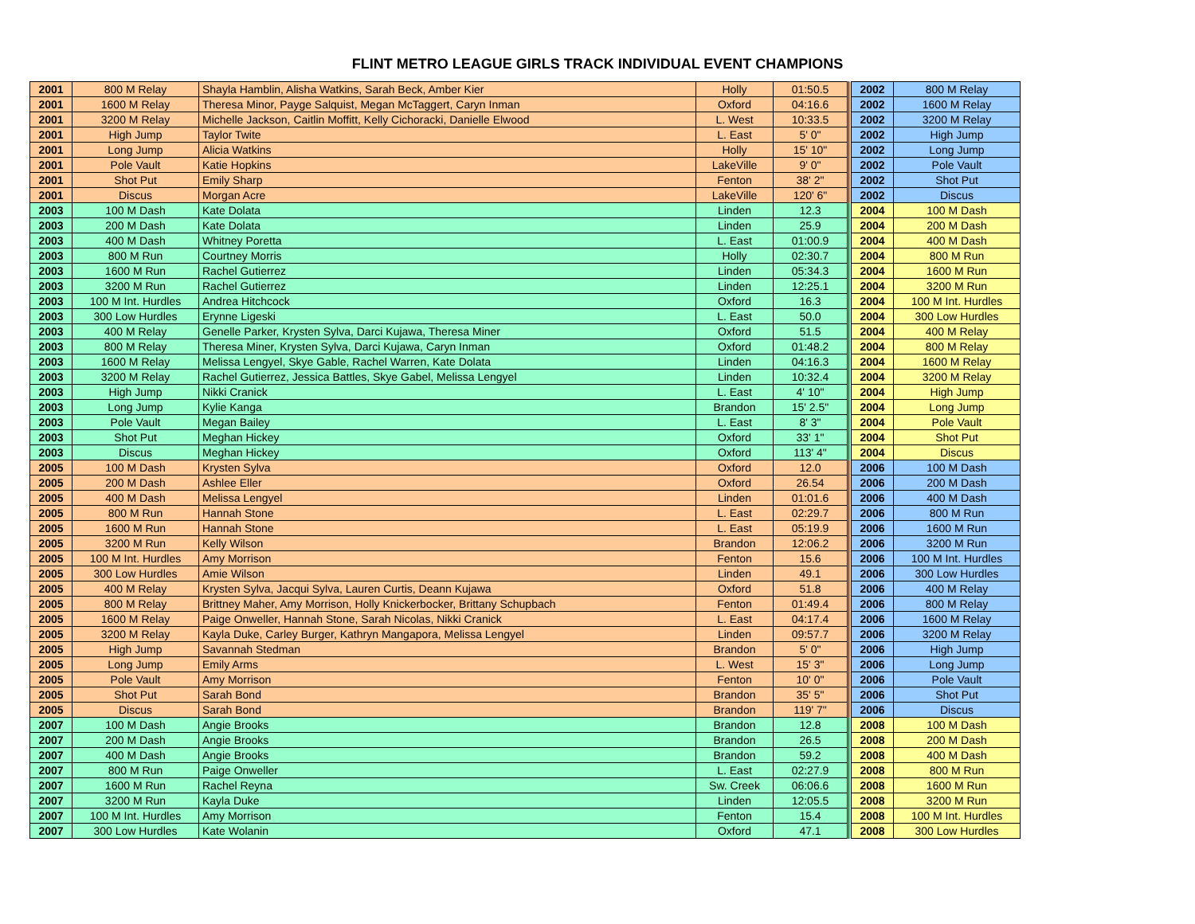FLINT METRO LEAGUE GIRLS TRACK INDIVIDUAL EVENT CHAMPIONS
| 2001 | 800 M Relay | Shayla Hamblin, Alisha Watkins, Sarah Beck, Amber Kier | Holly | 01:50.5 | | 2002 | 800 M Relay |
| 2001 | 1600 M Relay | Theresa Minor, Payge Salquist, Megan McTaggert, Caryn Inman | Oxford | 04:16.6 | | 2002 | 1600 M Relay |
| 2001 | 3200 M Relay | Michelle Jackson, Caitlin Moffitt, Kelly Cichoracki, Danielle Elwood | L. West | 10:33.5 | | 2002 | 3200 M Relay |
| 2001 | High Jump | Taylor Twite | L. East | 5' 0" | | 2002 | High Jump |
| 2001 | Long Jump | Alicia Watkins | Holly | 15' 10" | | 2002 | Long Jump |
| 2001 | Pole Vault | Katie Hopkins | LakeVille | 9' 0" | | 2002 | Pole Vault |
| 2001 | Shot Put | Emily Sharp | Fenton | 38' 2" | | 2002 | Shot Put |
| 2001 | Discus | Morgan Acre | LakeVille | 120' 6" | | 2002 | Discus |
| 2003 | 100 M Dash | Kate Dolata | Linden | 12.3 | | 2004 | 100 M Dash |
| 2003 | 200 M Dash | Kate Dolata | Linden | 25.9 | | 2004 | 200 M Dash |
| 2003 | 400 M Dash | Whitney Poretta | L. East | 01:00.9 | | 2004 | 400 M Dash |
| 2003 | 800 M Run | Courtney Morris | Holly | 02:30.7 | | 2004 | 800 M Run |
| 2003 | 1600 M Run | Rachel Gutierrez | Linden | 05:34.3 | | 2004 | 1600 M Run |
| 2003 | 3200 M Run | Rachel Gutierrez | Linden | 12:25.1 | | 2004 | 3200 M Run |
| 2003 | 100 M Int. Hurdles | Andrea Hitchcock | Oxford | 16.3 | | 2004 | 100 M Int. Hurdles |
| 2003 | 300 Low Hurdles | Erynne Ligeski | L. East | 50.0 | | 2004 | 300 Low Hurdles |
| 2003 | 400 M Relay | Genelle Parker, Krysten Sylva, Darci Kujawa, Theresa Miner | Oxford | 51.5 | | 2004 | 400 M Relay |
| 2003 | 800 M Relay | Theresa Miner, Krysten Sylva, Darci Kujawa, Caryn Inman | Oxford | 01:48.2 | | 2004 | 800 M Relay |
| 2003 | 1600 M Relay | Melissa Lengyel, Skye Gable, Rachel Warren, Kate Dolata | Linden | 04:16.3 | | 2004 | 1600 M Relay |
| 2003 | 3200 M Relay | Rachel Gutierrez, Jessica Battles, Skye Gabel, Melissa Lengyel | Linden | 10:32.4 | | 2004 | 3200 M Relay |
| 2003 | High Jump | Nikki Cranick | L. East | 4' 10" | | 2004 | High Jump |
| 2003 | Long Jump | Kylie Kanga | Brandon | 15' 2.5" | | 2004 | Long Jump |
| 2003 | Pole Vault | Megan Bailey | L. East | 8' 3" | | 2004 | Pole Vault |
| 2003 | Shot Put | Meghan Hickey | Oxford | 33' 1" | | 2004 | Shot Put |
| 2003 | Discus | Meghan Hickey | Oxford | 113' 4" | | 2004 | Discus |
| 2005 | 100 M Dash | Krysten Sylva | Oxford | 12.0 | | 2006 | 100 M Dash |
| 2005 | 200 M Dash | Ashlee Eller | Oxford | 26.54 | | 2006 | 200 M Dash |
| 2005 | 400 M Dash | Melissa Lengyel | Linden | 01:01.6 | | 2006 | 400 M Dash |
| 2005 | 800 M Run | Hannah Stone | L. East | 02:29.7 | | 2006 | 800 M Run |
| 2005 | 1600 M Run | Hannah Stone | L. East | 05:19.9 | | 2006 | 1600 M Run |
| 2005 | 3200 M Run | Kelly Wilson | Brandon | 12:06.2 | | 2006 | 3200 M Run |
| 2005 | 100 M Int. Hurdles | Amy Morrison | Fenton | 15.6 | | 2006 | 100 M Int. Hurdles |
| 2005 | 300 Low Hurdles | Amie Wilson | Linden | 49.1 | | 2006 | 300 Low Hurdles |
| 2005 | 400 M Relay | Krysten Sylva, Jacqui Sylva, Lauren Curtis, Deann Kujawa | Oxford | 51.8 | | 2006 | 400 M Relay |
| 2005 | 800 M Relay | Brittney Maher, Amy Morrison, Holly Knickerbocker, Brittany Schupbach | Fenton | 01:49.4 | | 2006 | 800 M Relay |
| 2005 | 1600 M Relay | Paige Onweller, Hannah Stone, Sarah Nicolas, Nikki Cranick | L. East | 04:17.4 | | 2006 | 1600 M Relay |
| 2005 | 3200 M Relay | Kayla Duke, Carley Burger, Kathryn Mangapora, Melissa Lengyel | Linden | 09:57.7 | | 2006 | 3200 M Relay |
| 2005 | High Jump | Savannah Stedman | Brandon | 5' 0" | | 2006 | High Jump |
| 2005 | Long Jump | Emily Arms | L. West | 15' 3" | | 2006 | Long Jump |
| 2005 | Pole Vault | Amy Morrison | Fenton | 10' 0" | | 2006 | Pole Vault |
| 2005 | Shot Put | Sarah Bond | Brandon | 35' 5" | | 2006 | Shot Put |
| 2005 | Discus | Sarah Bond | Brandon | 119' 7" | | 2006 | Discus |
| 2007 | 100 M Dash | Angie Brooks | Brandon | 12.8 | | 2008 | 100 M Dash |
| 2007 | 200 M Dash | Angie Brooks | Brandon | 26.5 | | 2008 | 200 M Dash |
| 2007 | 400 M Dash | Angie Brooks | Brandon | 59.2 | | 2008 | 400 M Dash |
| 2007 | 800 M Run | Paige Onweller | L. East | 02:27.9 | | 2008 | 800 M Run |
| 2007 | 1600 M Run | Rachel Reyna | Sw. Creek | 06:06.6 | | 2008 | 1600 M Run |
| 2007 | 3200 M Run | Kayla Duke | Linden | 12:05.5 | | 2008 | 3200 M Run |
| 2007 | 100 M Int. Hurdles | Amy Morrison | Fenton | 15.4 | | 2008 | 100 M Int. Hurdles |
| 2007 | 300 Low Hurdles | Kate Wolanin | Oxford | 47.1 | | 2008 | 300 Low Hurdles |